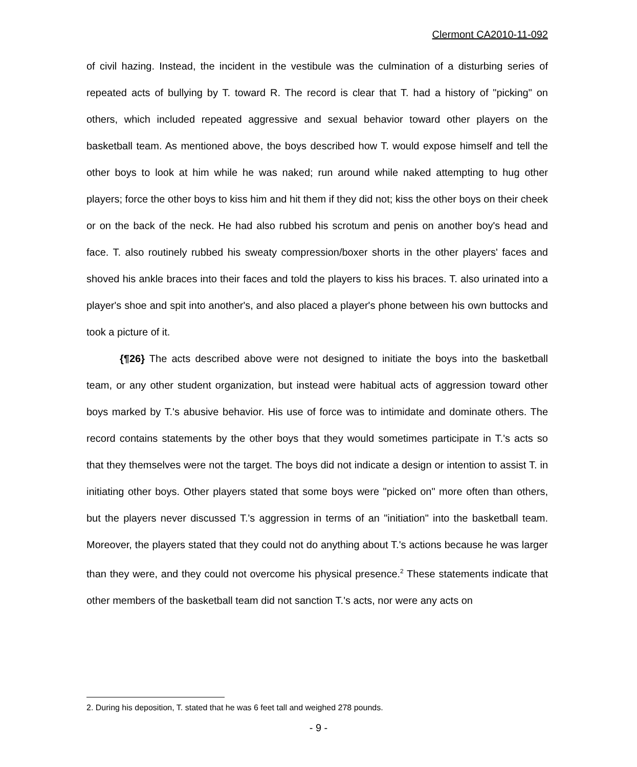Clermont CA2010-11-092
of civil hazing. Instead, the incident in the vestibule was the culmination of a disturbing series of repeated acts of bullying by T. toward R. The record is clear that T. had a history of "picking" on others, which included repeated aggressive and sexual behavior toward other players on the basketball team. As mentioned above, the boys described how T. would expose himself and tell the other boys to look at him while he was naked; run around while naked attempting to hug other players; force the other boys to kiss him and hit them if they did not; kiss the other boys on their cheek or on the back of the neck. He had also rubbed his scrotum and penis on another boy's head and face. T. also routinely rubbed his sweaty compression/boxer shorts in the other players' faces and shoved his ankle braces into their faces and told the players to kiss his braces. T. also urinated into a player's shoe and spit into another's, and also placed a player's phone between his own buttocks and took a picture of it.
{¶26} The acts described above were not designed to initiate the boys into the basketball team, or any other student organization, but instead were habitual acts of aggression toward other boys marked by T.'s abusive behavior. His use of force was to intimidate and dominate others. The record contains statements by the other boys that they would sometimes participate in T.'s acts so that they themselves were not the target. The boys did not indicate a design or intention to assist T. in initiating other boys. Other players stated that some boys were "picked on" more often than others, but the players never discussed T.'s aggression in terms of an "initiation" into the basketball team. Moreover, the players stated that they could not do anything about T.'s actions because he was larger than they were, and they could not overcome his physical presence.<sup>2</sup> These statements indicate that other members of the basketball team did not sanction T.'s acts, nor were any acts on
2. During his deposition, T. stated that he was 6 feet tall and weighed 278 pounds.
- 9 -